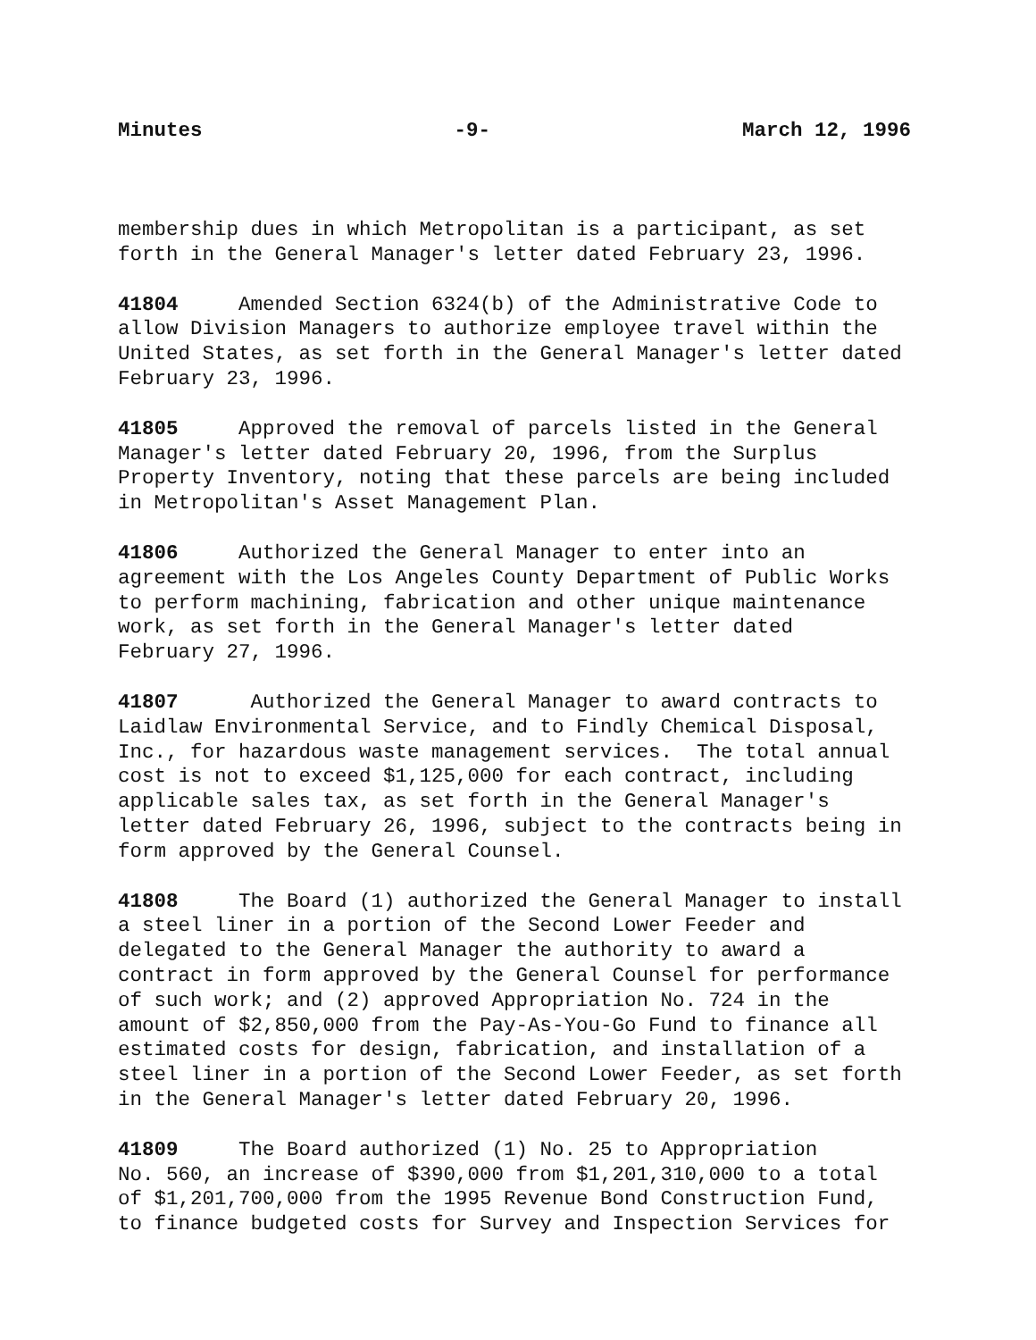Minutes -9- March 12, 1996
membership dues in which Metropolitan is a participant, as set forth in the General Manager's letter dated February 23, 1996.
41804 Amended Section 6324(b) of the Administrative Code to allow Division Managers to authorize employee travel within the United States, as set forth in the General Manager's letter dated February 23, 1996.
41805 Approved the removal of parcels listed in the General Manager's letter dated February 20, 1996, from the Surplus Property Inventory, noting that these parcels are being included in Metropolitan's Asset Management Plan.
41806 Authorized the General Manager to enter into an agreement with the Los Angeles County Department of Public Works to perform machining, fabrication and other unique maintenance work, as set forth in the General Manager's letter dated February 27, 1996.
41807 Authorized the General Manager to award contracts to Laidlaw Environmental Service, and to Findly Chemical Disposal, Inc., for hazardous waste management services. The total annual cost is not to exceed $1,125,000 for each contract, including applicable sales tax, as set forth in the General Manager's letter dated February 26, 1996, subject to the contracts being in form approved by the General Counsel.
41808 The Board (1) authorized the General Manager to install a steel liner in a portion of the Second Lower Feeder and delegated to the General Manager the authority to award a contract in form approved by the General Counsel for performance of such work; and (2) approved Appropriation No. 724 in the amount of $2,850,000 from the Pay-As-You-Go Fund to finance all estimated costs for design, fabrication, and installation of a steel liner in a portion of the Second Lower Feeder, as set forth in the General Manager's letter dated February 20, 1996.
41809 The Board authorized (1) No. 25 to Appropriation No. 560, an increase of $390,000 from $1,201,310,000 to a total of $1,201,700,000 from the 1995 Revenue Bond Construction Fund, to finance budgeted costs for Survey and Inspection Services for